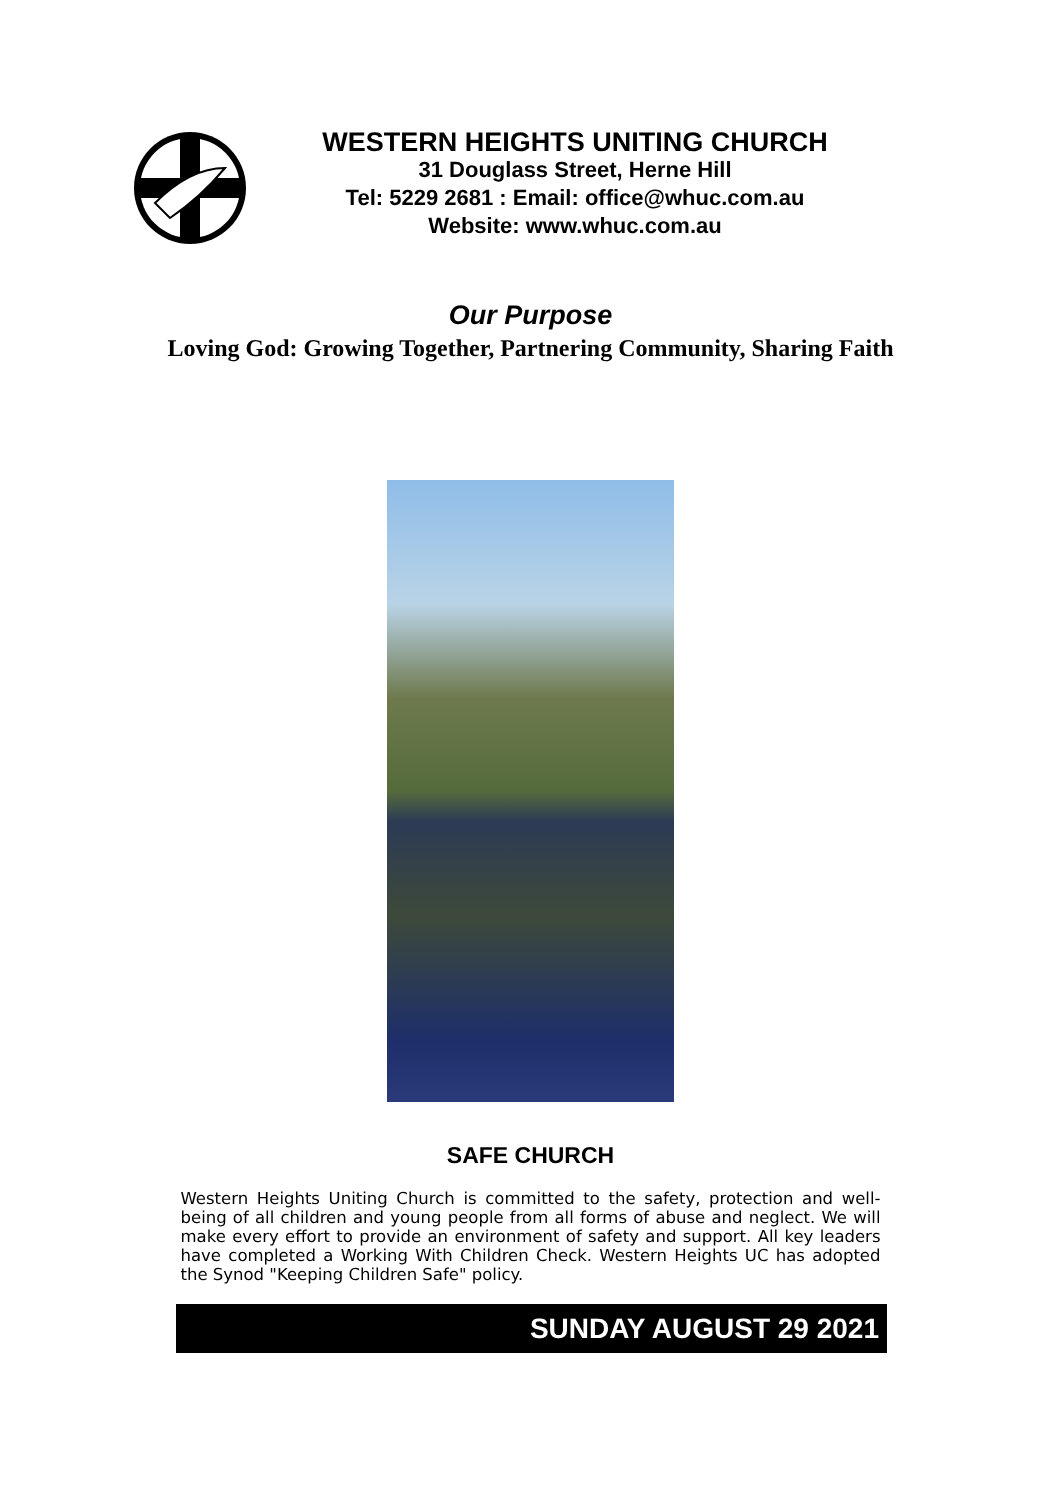WESTERN HEIGHTS UNITING CHURCH
31 Douglass Street, Herne Hill
Tel: 5229 2681 : Email: office@whuc.com.au
Website: www.whuc.com.au
Our Purpose
Loving God: Growing Together, Partnering Community, Sharing Faith
SAFE CHURCH
Western Heights Uniting Church is committed to the safety, protection and well-being of all children and young people from all forms of abuse and neglect. We will make every effort to provide an environment of safety and support. All key leaders have completed a Working With Children Check. Western Heights UC has adopted the Synod "Keeping Children Safe" policy.
SUNDAY AUGUST 29 2021